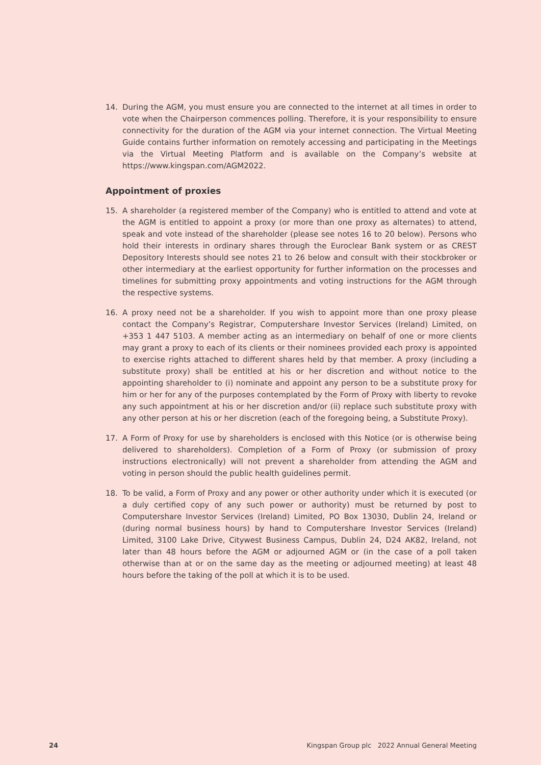14. During the AGM, you must ensure you are connected to the internet at all times in order to vote when the Chairperson commences polling. Therefore, it is your responsibility to ensure connectivity for the duration of the AGM via your internet connection. The Virtual Meeting Guide contains further information on remotely accessing and participating in the Meetings via the Virtual Meeting Platform and is available on the Company’s website at https://www.kingspan.com/AGM2022.
Appointment of proxies
15. A shareholder (a registered member of the Company) who is entitled to attend and vote at the AGM is entitled to appoint a proxy (or more than one proxy as alternates) to attend, speak and vote instead of the shareholder (please see notes 16 to 20 below). Persons who hold their interests in ordinary shares through the Euroclear Bank system or as CREST Depository Interests should see notes 21 to 26 below and consult with their stockbroker or other intermediary at the earliest opportunity for further information on the processes and timelines for submitting proxy appointments and voting instructions for the AGM through the respective systems.
16. A proxy need not be a shareholder. If you wish to appoint more than one proxy please contact the Company’s Registrar, Computershare Investor Services (Ireland) Limited, on +353 1 447 5103. A member acting as an intermediary on behalf of one or more clients may grant a proxy to each of its clients or their nominees provided each proxy is appointed to exercise rights attached to different shares held by that member. A proxy (including a substitute proxy) shall be entitled at his or her discretion and without notice to the appointing shareholder to (i) nominate and appoint any person to be a substitute proxy for him or her for any of the purposes contemplated by the Form of Proxy with liberty to revoke any such appointment at his or her discretion and/or (ii) replace such substitute proxy with any other person at his or her discretion (each of the foregoing being, a Substitute Proxy).
17. A Form of Proxy for use by shareholders is enclosed with this Notice (or is otherwise being delivered to shareholders). Completion of a Form of Proxy (or submission of proxy instructions electronically) will not prevent a shareholder from attending the AGM and voting in person should the public health guidelines permit.
18. To be valid, a Form of Proxy and any power or other authority under which it is executed (or a duly certified copy of any such power or authority) must be returned by post to Computershare Investor Services (Ireland) Limited, PO Box 13030, Dublin 24, Ireland or (during normal business hours) by hand to Computershare Investor Services (Ireland) Limited, 3100 Lake Drive, Citywest Business Campus, Dublin 24, D24 AK82, Ireland, not later than 48 hours before the AGM or adjourned AGM or (in the case of a poll taken otherwise than at or on the same day as the meeting or adjourned meeting) at least 48 hours before the taking of the poll at which it is to be used.
24 Kingspan Group plc 2022 Annual General Meeting